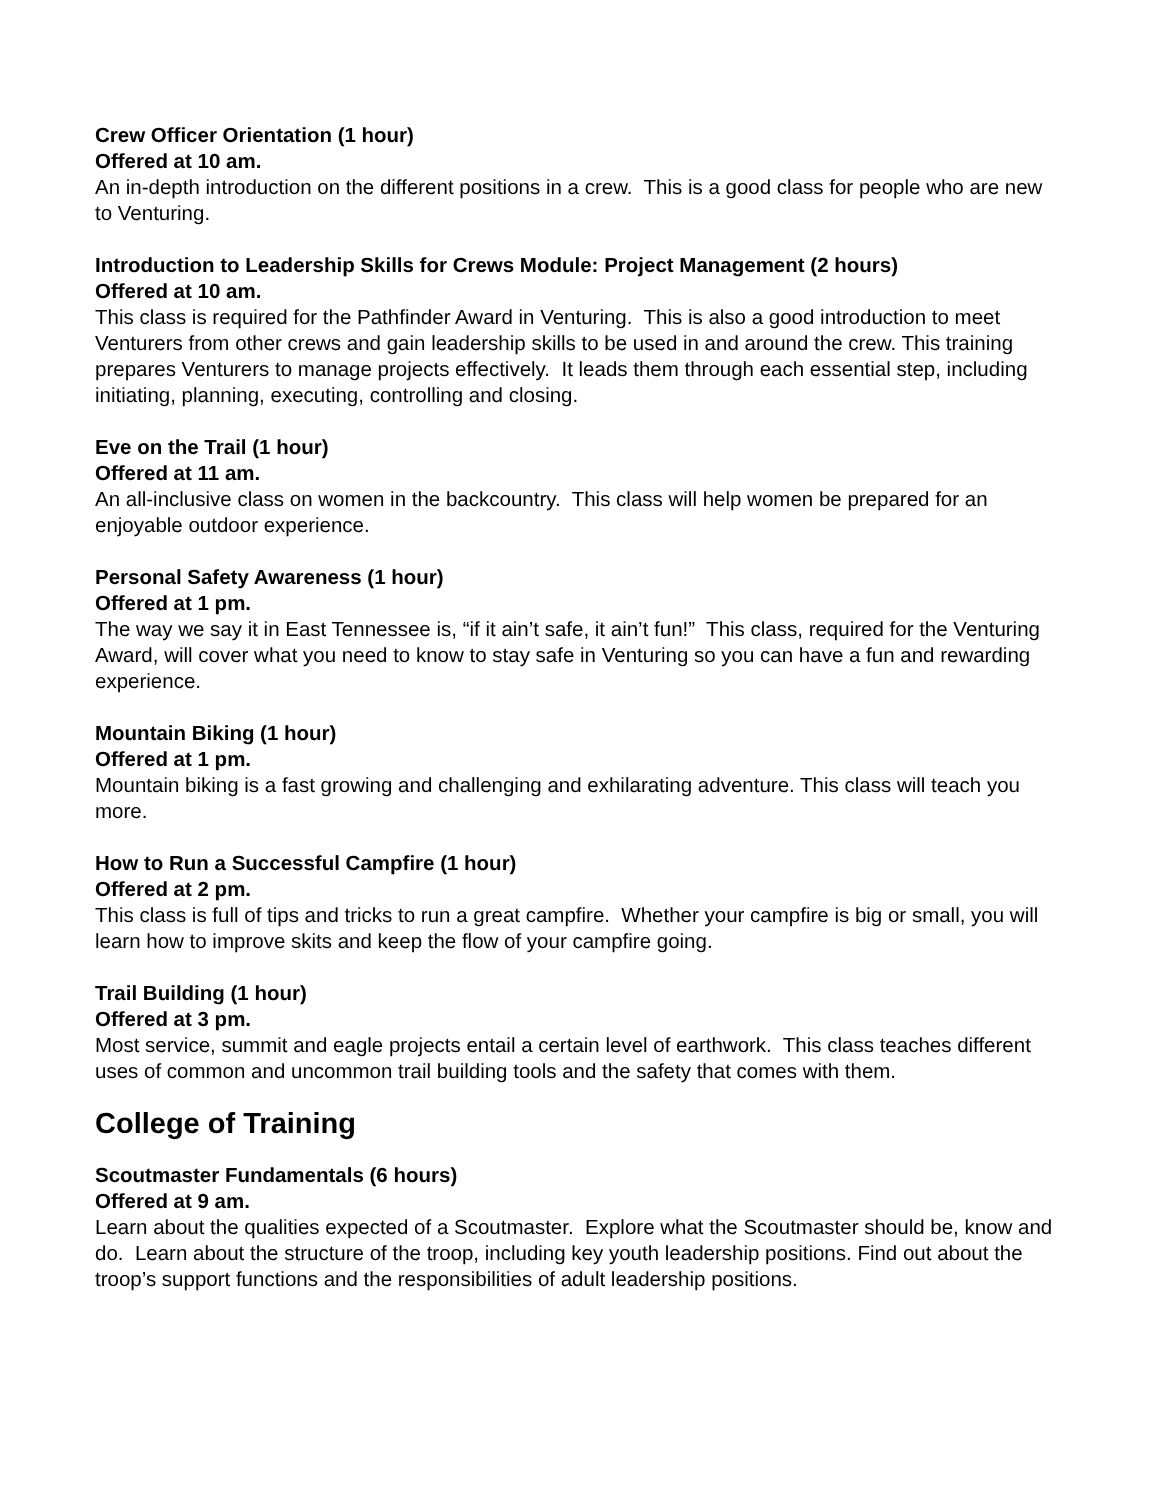Crew Officer Orientation (1 hour)
Offered at 10 am.
An in-depth introduction on the different positions in a crew. This is a good class for people who are new to Venturing.
Introduction to Leadership Skills for Crews Module: Project Management (2 hours)
Offered at 10 am.
This class is required for the Pathfinder Award in Venturing. This is also a good introduction to meet Venturers from other crews and gain leadership skills to be used in and around the crew. This training prepares Venturers to manage projects effectively. It leads them through each essential step, including initiating, planning, executing, controlling and closing.
Eve on the Trail (1 hour)
Offered at 11 am.
An all-inclusive class on women in the backcountry. This class will help women be prepared for an enjoyable outdoor experience.
Personal Safety Awareness (1 hour)
Offered at 1 pm.
The way we say it in East Tennessee is, “if it ain’t safe, it ain’t fun!” This class, required for the Venturing Award, will cover what you need to know to stay safe in Venturing so you can have a fun and rewarding experience.
Mountain Biking (1 hour)
Offered at 1 pm.
Mountain biking is a fast growing and challenging and exhilarating adventure. This class will teach you more.
How to Run a Successful Campfire (1 hour)
Offered at 2 pm.
This class is full of tips and tricks to run a great campfire. Whether your campfire is big or small, you will learn how to improve skits and keep the flow of your campfire going.
Trail Building (1 hour)
Offered at 3 pm.
Most service, summit and eagle projects entail a certain level of earthwork. This class teaches different uses of common and uncommon trail building tools and the safety that comes with them.
College of Training
Scoutmaster Fundamentals (6 hours)
Offered at 9 am.
Learn about the qualities expected of a Scoutmaster. Explore what the Scoutmaster should be, know and do. Learn about the structure of the troop, including key youth leadership positions. Find out about the troop’s support functions and the responsibilities of adult leadership positions.